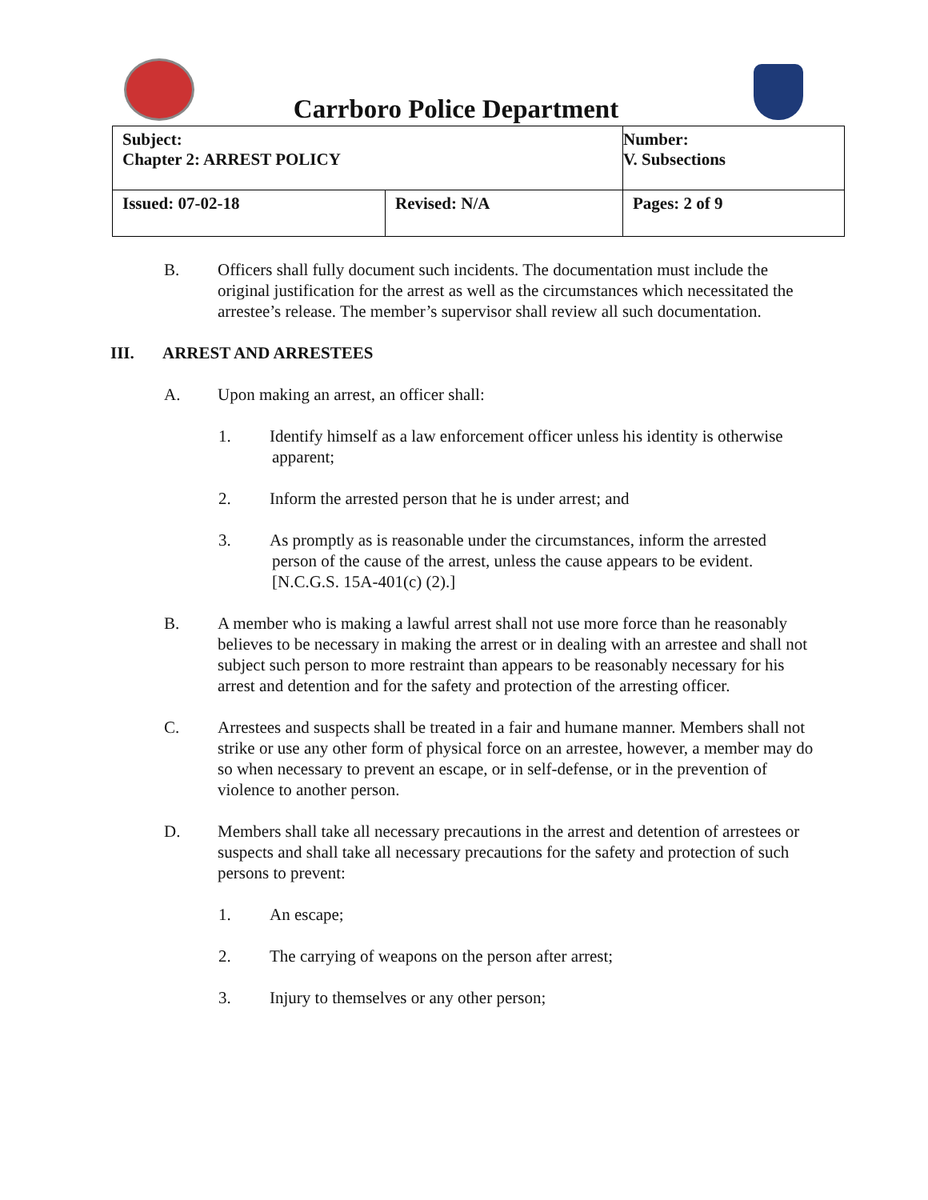Carrboro Police Department
| Subject: Chapter 2: ARREST POLICY | | Number: V. Subsections |
| Issued: 07-02-18 | Revised: N/A | Pages: 2 of 9 |
B. Officers shall fully document such incidents. The documentation must include the original justification for the arrest as well as the circumstances which necessitated the arrestee’s release. The member’s supervisor shall review all such documentation.
III. ARREST AND ARRESTEES
A. Upon making an arrest, an officer shall:
1. Identify himself as a law enforcement officer unless his identity is otherwise apparent;
2. Inform the arrested person that he is under arrest; and
3. As promptly as is reasonable under the circumstances, inform the arrested person of the cause of the arrest, unless the cause appears to be evident. [N.C.G.S. 15A-401(c) (2).]
B. A member who is making a lawful arrest shall not use more force than he reasonably believes to be necessary in making the arrest or in dealing with an arrestee and shall not subject such person to more restraint than appears to be reasonably necessary for his arrest and detention and for the safety and protection of the arresting officer.
C. Arrestees and suspects shall be treated in a fair and humane manner. Members shall not strike or use any other form of physical force on an arrestee, however, a member may do so when necessary to prevent an escape, or in self-defense, or in the prevention of violence to another person.
D. Members shall take all necessary precautions in the arrest and detention of arrestees or suspects and shall take all necessary precautions for the safety and protection of such persons to prevent:
1. An escape;
2. The carrying of weapons on the person after arrest;
3. Injury to themselves or any other person;